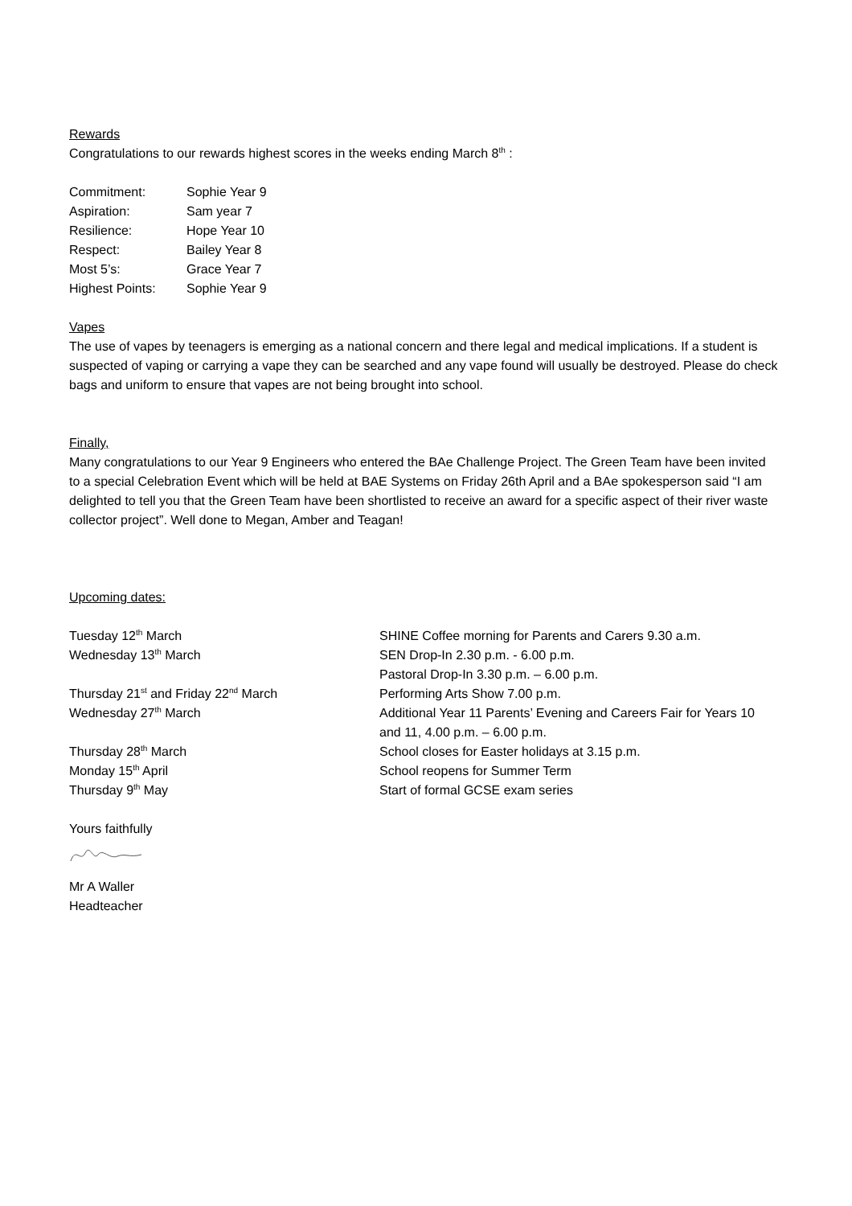Rewards
Congratulations to our rewards highest scores in the weeks ending March 8<sup>th</sup> :
Commitment: Sophie Year 9
Aspiration: Sam year 7
Resilience: Hope Year 10
Respect: Bailey Year 8
Most 5’s: Grace Year 7
Highest Points: Sophie Year 9
Vapes
The use of vapes by teenagers is emerging as a national concern and there legal and medical implications. If a student is suspected of vaping or carrying a vape they can be searched and any vape found will usually be destroyed. Please do check bags and uniform to ensure that vapes are not being brought into school.
Finally,
Many congratulations to our Year 9 Engineers who entered the BAe Challenge Project. The Green Team have been invited to a special Celebration Event which will be held at BAE Systems on Friday 26th April and a BAe spokesperson said “I am delighted to tell you that the Green Team have been shortlisted to receive an award for a specific aspect of their river waste collector project”. Well done to Megan, Amber and Teagan!
Upcoming dates:
Tuesday 12<sup>th</sup> March SHINE Coffee morning for Parents and Carers 9.30 a.m.
Wednesday 13<sup>th</sup> March SEN Drop-In 2.30 p.m. - 6.00 p.m.
Pastoral Drop-In 3.30 p.m. – 6.00 p.m.
Thursday 21<sup>st</sup> and Friday 22<sup>nd</sup> March Performing Arts Show 7.00 p.m.
Wednesday 27<sup>th</sup> March Additional Year 11 Parents’ Evening and Careers Fair for Years 10 and 11, 4.00 p.m. – 6.00 p.m.
Thursday 28<sup>th</sup> March School closes for Easter holidays at 3.15 p.m.
Monday 15<sup>th</sup> April School reopens for Summer Term
Thursday 9<sup>th</sup> May Start of formal GCSE exam series
Yours faithfully
Mr A Waller
Headteacher